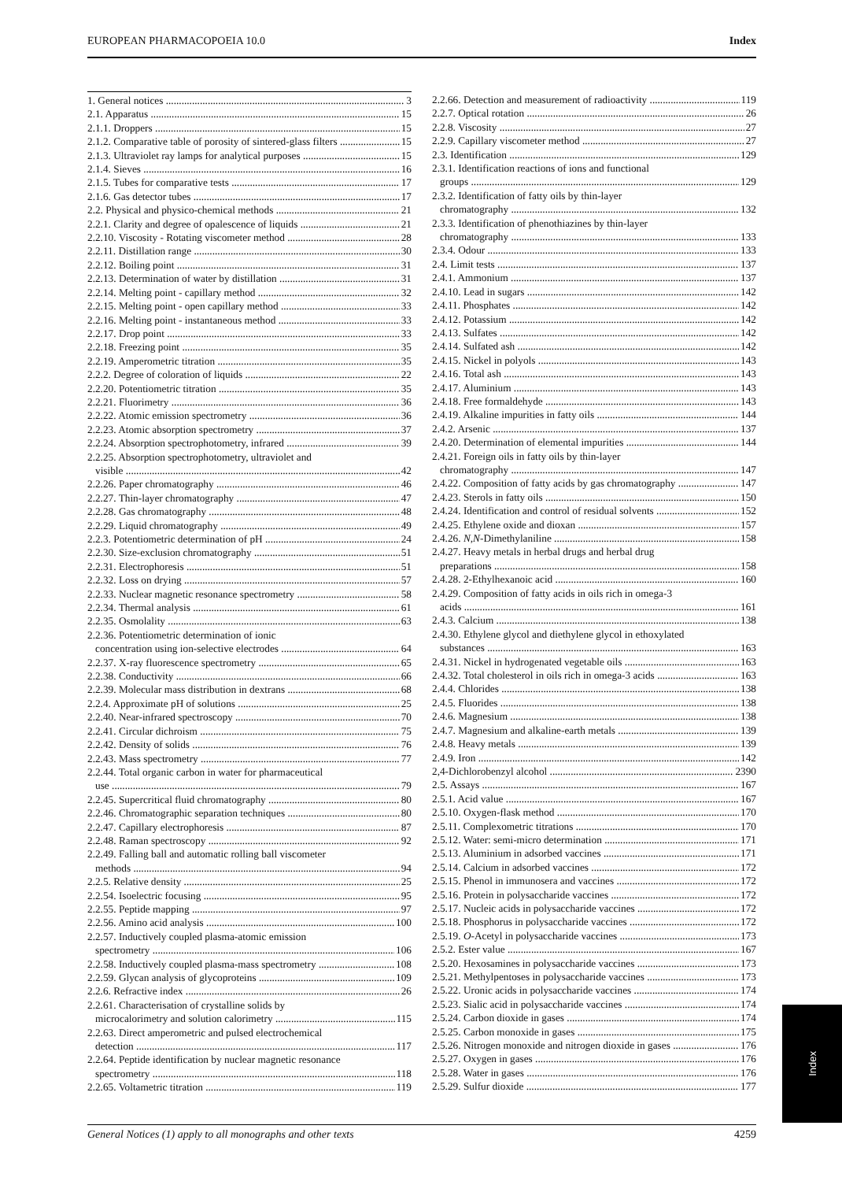EUROPEAN PHARMACOPOEIA 10.0 Index
1. General notices 3
2.1. Apparatus 15
2.1.1. Droppers 15
2.1.2. Comparative table of porosity of sintered-glass filters 15
2.1.3. Ultraviolet ray lamps for analytical purposes 15
2.1.4. Sieves 16
2.1.5. Tubes for comparative tests 17
2.1.6. Gas detector tubes 17
2.2. Physical and physico-chemical methods 21
2.2.1. Clarity and degree of opalescence of liquids 21
2.2.10. Viscosity - Rotating viscometer method 28
2.2.11. Distillation range 30
2.2.12. Boiling point 31
2.2.13. Determination of water by distillation 31
2.2.14. Melting point - capillary method 32
2.2.15. Melting point - open capillary method 33
2.2.16. Melting point - instantaneous method 33
2.2.17. Drop point 33
2.2.18. Freezing point 35
2.2.19. Amperometric titration 35
2.2.2. Degree of coloration of liquids 22
2.2.20. Potentiometric titration 35
2.2.21. Fluorimetry 36
2.2.22. Atomic emission spectrometry 36
2.2.23. Atomic absorption spectrometry 37
2.2.24. Absorption spectrophotometry, infrared 39
2.2.25. Absorption spectrophotometry, ultraviolet and
visible 42
2.2.26. Paper chromatography 46
2.2.27. Thin-layer chromatography 47
2.2.28. Gas chromatography 48
2.2.29. Liquid chromatography 49
2.2.3. Potentiometric determination of pH 24
2.2.30. Size-exclusion chromatography 51
2.2.31. Electrophoresis 51
2.2.32. Loss on drying 57
2.2.33. Nuclear magnetic resonance spectrometry 58
2.2.34. Thermal analysis 61
2.2.35. Osmolality 63
2.2.36. Potentiometric determination of ionic
concentration using ion-selective electrodes 64
2.2.37. X-ray fluorescence spectrometry 65
2.2.38. Conductivity 66
2.2.39. Molecular mass distribution in dextrans 68
2.2.4. Approximate pH of solutions 25
2.2.40. Near-infrared spectroscopy 70
2.2.41. Circular dichroism 75
2.2.42. Density of solids 76
2.2.43. Mass spectrometry 77
2.2.44. Total organic carbon in water for pharmaceutical
use 79
2.2.45. Supercritical fluid chromatography 80
2.2.46. Chromatographic separation techniques 80
2.2.47. Capillary electrophoresis 87
2.2.48. Raman spectroscopy 92
2.2.49. Falling ball and automatic rolling ball viscometer
methods 94
2.2.5. Relative density 25
2.2.54. Isoelectric focusing 95
2.2.55. Peptide mapping 97
2.2.56. Amino acid analysis 100
2.2.57. Inductively coupled plasma-atomic emission
spectrometry 106
2.2.58. Inductively coupled plasma-mass spectrometry 108
2.2.59. Glycan analysis of glycoproteins 109
2.2.6. Refractive index 26
2.2.61. Characterisation of crystalline solids by
microcalorimetry and solution calorimetry 115
2.2.63. Direct amperometric and pulsed electrochemical
detection 117
2.2.64. Peptide identification by nuclear magnetic resonance
spectrometry 118
2.2.65. Voltametric titration 119
2.2.66. Detection and measurement of radioactivity 119
2.2.7. Optical rotation 26
2.2.8. Viscosity 27
2.2.9. Capillary viscometer method 27
2.3. Identification 129
2.3.1. Identification reactions of ions and functional
groups 129
2.3.2. Identification of fatty oils by thin-layer
chromatography 132
2.3.3. Identification of phenothiazines by thin-layer
chromatography 133
2.3.4. Odour 133
2.4. Limit tests 137
2.4.1. Ammonium 137
2.4.10. Lead in sugars 142
2.4.11. Phosphates 142
2.4.12. Potassium 142
2.4.13. Sulfates 142
2.4.14. Sulfated ash 142
2.4.15. Nickel in polyols 143
2.4.16. Total ash 143
2.4.17. Aluminium 143
2.4.18. Free formaldehyde 143
2.4.19. Alkaline impurities in fatty oils 144
2.4.2. Arsenic 137
2.4.20. Determination of elemental impurities 144
2.4.21. Foreign oils in fatty oils by thin-layer
chromatography 147
2.4.22. Composition of fatty acids by gas chromatography 147
2.4.23. Sterols in fatty oils 150
2.4.24. Identification and control of residual solvents 152
2.4.25. Ethylene oxide and dioxan 157
2.4.26. N,N-Dimethylaniline 158
2.4.27. Heavy metals in herbal drugs and herbal drug
preparations 158
2.4.28. 2-Ethylhexanoic acid 160
2.4.29. Composition of fatty acids in oils rich in omega-3
acids 161
2.4.3. Calcium 138
2.4.30. Ethylene glycol and diethylene glycol in ethoxylated
substances 163
2.4.31. Nickel in hydrogenated vegetable oils 163
2.4.32. Total cholesterol in oils rich in omega-3 acids 163
2.4.4. Chlorides 138
2.4.5. Fluorides 138
2.4.6. Magnesium 138
2.4.7. Magnesium and alkaline-earth metals 139
2.4.8. Heavy metals 139
2.4.9. Iron 142
2,4-Dichlorobenzyl alcohol 2390
2.5. Assays 167
2.5.1. Acid value 167
2.5.10. Oxygen-flask method 170
2.5.11. Complexometric titrations 170
2.5.12. Water: semi-micro determination 171
2.5.13. Aluminium in adsorbed vaccines 171
2.5.14. Calcium in adsorbed vaccines 172
2.5.15. Phenol in immunosera and vaccines 172
2.5.16. Protein in polysaccharide vaccines 172
2.5.17. Nucleic acids in polysaccharide vaccines 172
2.5.18. Phosphorus in polysaccharide vaccines 172
2.5.19. O-Acetyl in polysaccharide vaccines 173
2.5.2. Ester value 167
2.5.20. Hexosamines in polysaccharide vaccines 173
2.5.21. Methylpentoses in polysaccharide vaccines 173
2.5.22. Uronic acids in polysaccharide vaccines 174
2.5.23. Sialic acid in polysaccharide vaccines 174
2.5.24. Carbon dioxide in gases 174
2.5.25. Carbon monoxide in gases 175
2.5.26. Nitrogen monoxide and nitrogen dioxide in gases 176
2.5.27. Oxygen in gases 176
2.5.28. Water in gases 176
2.5.29. Sulfur dioxide 177
Index
General Notices (1) apply to all monographs and other texts 4259